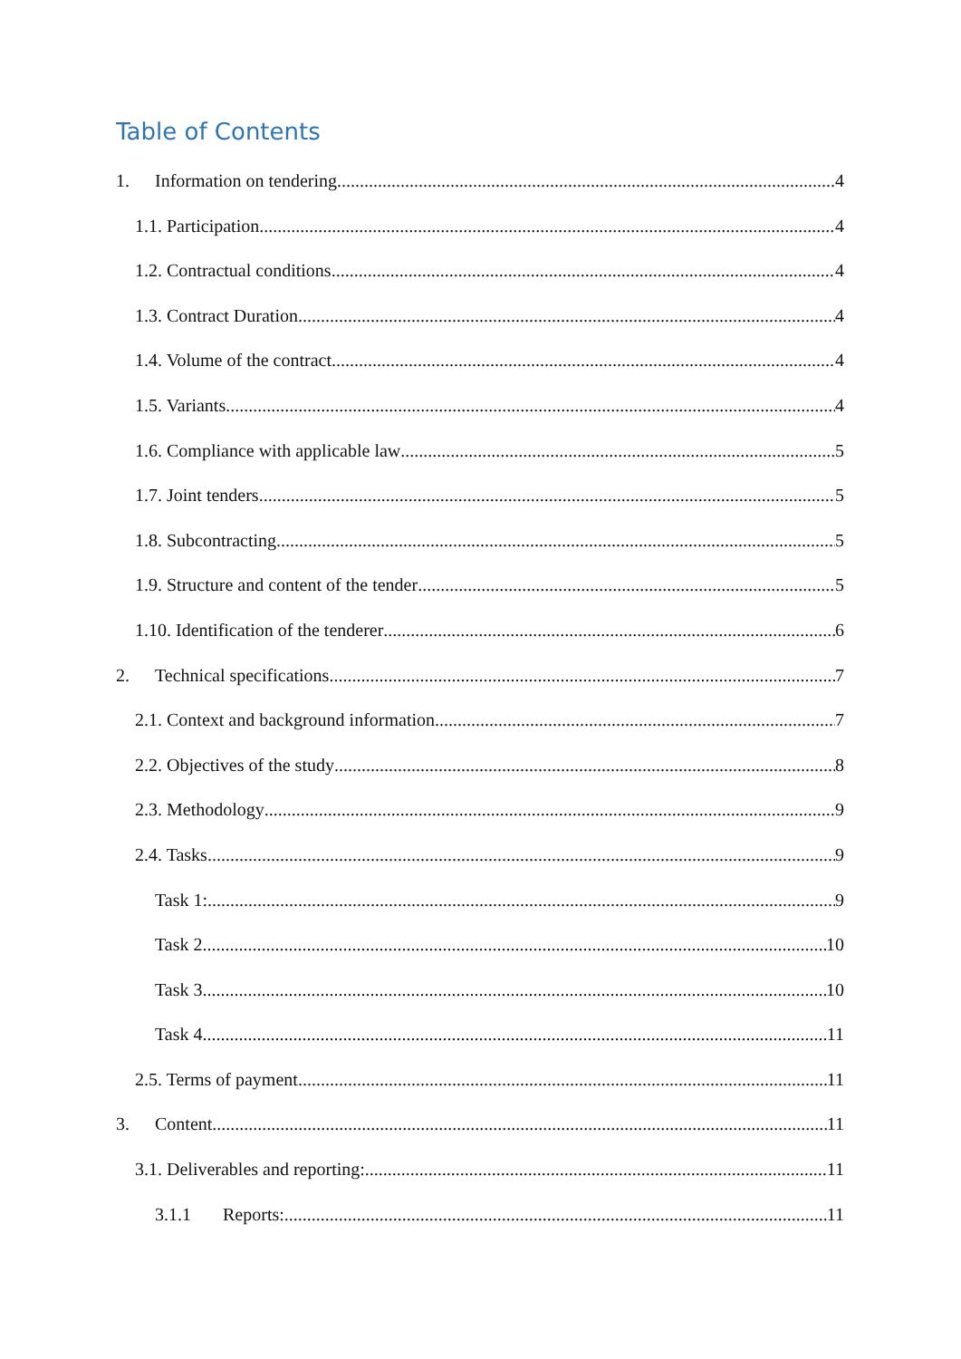Table of Contents
1. Information on tendering 4
1.1. Participation 4
1.2. Contractual conditions 4
1.3. Contract Duration 4
1.4. Volume of the contract 4
1.5. Variants 4
1.6. Compliance with applicable law 5
1.7. Joint tenders 5
1.8. Subcontracting 5
1.9. Structure and content of the tender 5
1.10. Identification of the tenderer 6
2. Technical specifications 7
2.1. Context and background information 7
2.2. Objectives of the study 8
2.3. Methodology 9
2.4. Tasks 9
Task 1: 9
Task 2 10
Task 3 10
Task 4 11
2.5. Terms of payment 11
3. Content 11
3.1. Deliverables and reporting: 11
3.1.1 Reports: 11